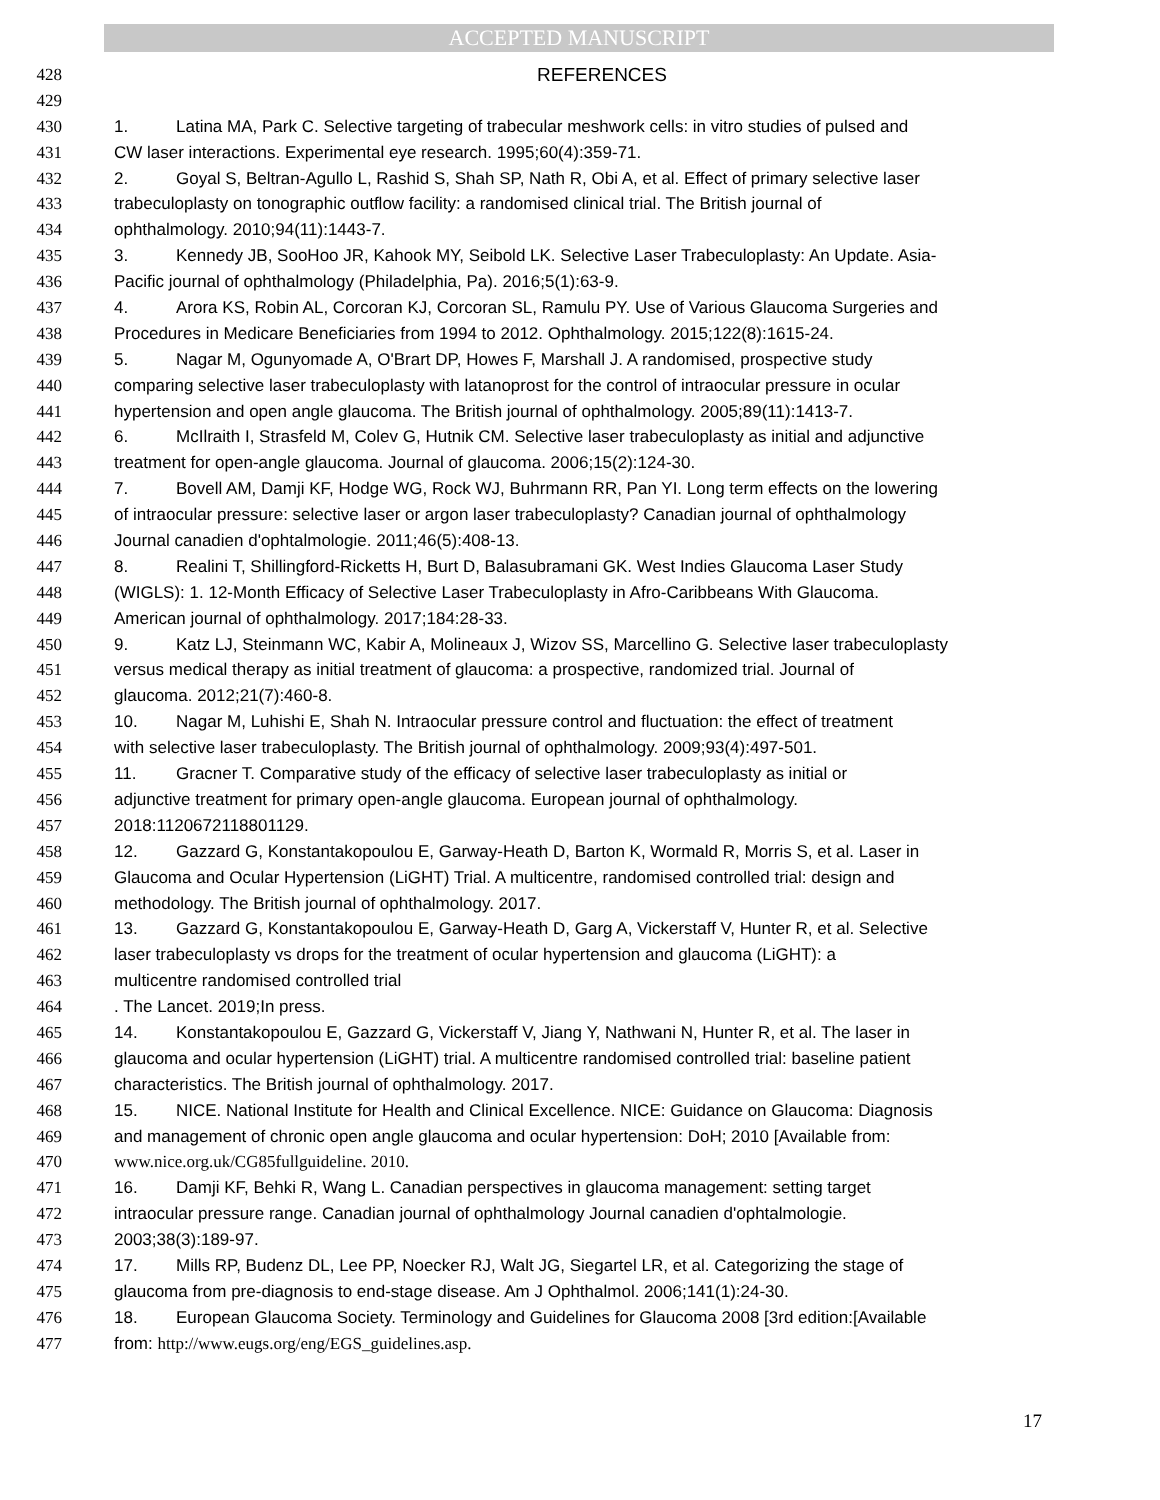ACCEPTED MANUSCRIPT
428 REFERENCES
429
430 1. Latina MA, Park C. Selective targeting of trabecular meshwork cells: in vitro studies of pulsed and
431 CW laser interactions. Experimental eye research. 1995;60(4):359-71.
432 2. Goyal S, Beltran-Agullo L, Rashid S, Shah SP, Nath R, Obi A, et al. Effect of primary selective laser
433 trabeculoplasty on tonographic outflow facility: a randomised clinical trial. The British journal of
434 ophthalmology. 2010;94(11):1443-7.
435 3. Kennedy JB, SooHoo JR, Kahook MY, Seibold LK. Selective Laser Trabeculoplasty: An Update. Asia-
436 Pacific journal of ophthalmology (Philadelphia, Pa). 2016;5(1):63-9.
437 4. Arora KS, Robin AL, Corcoran KJ, Corcoran SL, Ramulu PY. Use of Various Glaucoma Surgeries and
438 Procedures in Medicare Beneficiaries from 1994 to 2012. Ophthalmology. 2015;122(8):1615-24.
439 5. Nagar M, Ogunyomade A, O'Brart DP, Howes F, Marshall J. A randomised, prospective study
440 comparing selective laser trabeculoplasty with latanoprost for the control of intraocular pressure in ocular
441 hypertension and open angle glaucoma. The British journal of ophthalmology. 2005;89(11):1413-7.
442 6. McIlraith I, Strasfeld M, Colev G, Hutnik CM. Selective laser trabeculoplasty as initial and adjunctive
443 treatment for open-angle glaucoma. Journal of glaucoma. 2006;15(2):124-30.
444 7. Bovell AM, Damji KF, Hodge WG, Rock WJ, Buhrmann RR, Pan YI. Long term effects on the lowering
445 of intraocular pressure: selective laser or argon laser trabeculoplasty? Canadian journal of ophthalmology
446 Journal canadien d'ophtalmologie. 2011;46(5):408-13.
447 8. Realini T, Shillingford-Ricketts H, Burt D, Balasubramani GK. West Indies Glaucoma Laser Study
448 (WIGLS): 1. 12-Month Efficacy of Selective Laser Trabeculoplasty in Afro-Caribbeans With Glaucoma.
449 American journal of ophthalmology. 2017;184:28-33.
450 9. Katz LJ, Steinmann WC, Kabir A, Molineaux J, Wizov SS, Marcellino G. Selective laser trabeculoplasty
451 versus medical therapy as initial treatment of glaucoma: a prospective, randomized trial. Journal of
452 glaucoma. 2012;21(7):460-8.
453 10. Nagar M, Luhishi E, Shah N. Intraocular pressure control and fluctuation: the effect of treatment
454 with selective laser trabeculoplasty. The British journal of ophthalmology. 2009;93(4):497-501.
455 11. Gracner T. Comparative study of the efficacy of selective laser trabeculoplasty as initial or
456 adjunctive treatment for primary open-angle glaucoma. European journal of ophthalmology.
457 2018:1120672118801129.
458 12. Gazzard G, Konstantakopoulou E, Garway-Heath D, Barton K, Wormald R, Morris S, et al. Laser in
459 Glaucoma and Ocular Hypertension (LiGHT) Trial. A multicentre, randomised controlled trial: design and
460 methodology. The British journal of ophthalmology. 2017.
461 13. Gazzard G, Konstantakopoulou E, Garway-Heath D, Garg A, Vickerstaff V, Hunter R, et al. Selective
462 laser trabeculoplasty vs drops for the treatment of ocular hypertension and glaucoma (LiGHT): a
463 multicentre randomised controlled trial
464. The Lancet. 2019;In press.
465 14. Konstantakopoulou E, Gazzard G, Vickerstaff V, Jiang Y, Nathwani N, Hunter R, et al. The laser in
466 glaucoma and ocular hypertension (LiGHT) trial. A multicentre randomised controlled trial: baseline patient
467 characteristics. The British journal of ophthalmology. 2017.
468 15. NICE. National Institute for Health and Clinical Excellence. NICE: Guidance on Glaucoma: Diagnosis
469 and management of chronic open angle glaucoma and ocular hypertension: DoH; 2010 [Available from:
470 www.nice.org.uk/CG85fullguideline. 2010.
471 16. Damji KF, Behki R, Wang L. Canadian perspectives in glaucoma management: setting target
472 intraocular pressure range. Canadian journal of ophthalmology Journal canadien d'ophtalmologie.
473 2003;38(3):189-97.
474 17. Mills RP, Budenz DL, Lee PP, Noecker RJ, Walt JG, Siegartel LR, et al. Categorizing the stage of
475 glaucoma from pre-diagnosis to end-stage disease. Am J Ophthalmol. 2006;141(1):24-30.
476 18. European Glaucoma Society. Terminology and Guidelines for Glaucoma 2008 [3rd edition:[Available
477 from: http://www.eugs.org/eng/EGS_guidelines.asp.
17